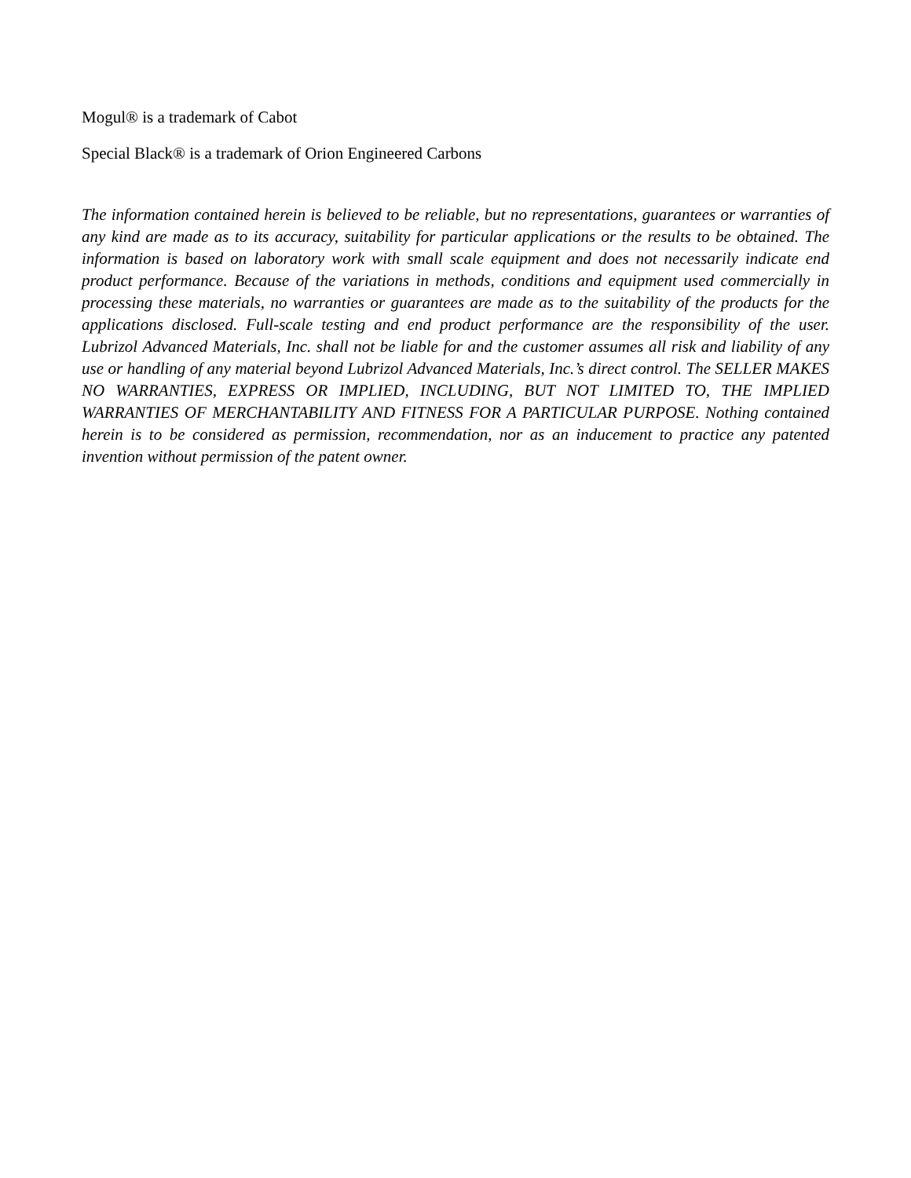Mogul® is a trademark of Cabot
Special Black® is a trademark of Orion Engineered Carbons
The information contained herein is believed to be reliable, but no representations, guarantees or warranties of any kind are made as to its accuracy, suitability for particular applications or the results to be obtained. The information is based on laboratory work with small scale equipment and does not necessarily indicate end product performance. Because of the variations in methods, conditions and equipment used commercially in processing these materials, no warranties or guarantees are made as to the suitability of the products for the applications disclosed. Full-scale testing and end product performance are the responsibility of the user. Lubrizol Advanced Materials, Inc. shall not be liable for and the customer assumes all risk and liability of any use or handling of any material beyond Lubrizol Advanced Materials, Inc.’s direct control. The SELLER MAKES NO WARRANTIES, EXPRESS OR IMPLIED, INCLUDING, BUT NOT LIMITED TO, THE IMPLIED WARRANTIES OF MERCHANTABILITY AND FITNESS FOR A PARTICULAR PURPOSE. Nothing contained herein is to be considered as permission, recommendation, nor as an inducement to practice any patented invention without permission of the patent owner.